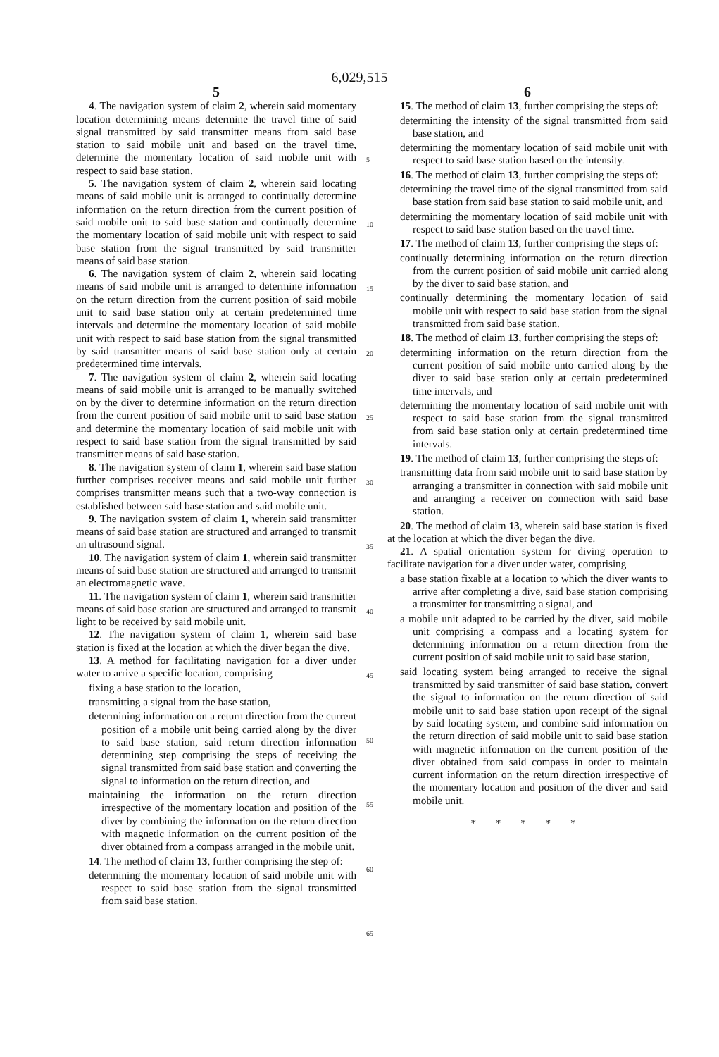6,029,515
5
4. The navigation system of claim 2, wherein said momentary location determining means determine the travel time of said signal transmitted by said transmitter means from said base station to said mobile unit and based on the travel time, determine the momentary location of said mobile unit with respect to said base station.
5. The navigation system of claim 2, wherein said locating means of said mobile unit is arranged to continually determine information on the return direction from the current position of said mobile unit to said base station and continually determine the momentary location of said mobile unit with respect to said base station from the signal transmitted by said transmitter means of said base station.
6. The navigation system of claim 2, wherein said locating means of said mobile unit is arranged to determine information on the return direction from the current position of said mobile unit to said base station only at certain predetermined time intervals and determine the momentary location of said mobile unit with respect to said base station from the signal transmitted by said transmitter means of said base station only at certain predetermined time intervals.
7. The navigation system of claim 2, wherein said locating means of said mobile unit is arranged to be manually switched on by the diver to determine information on the return direction from the current position of said mobile unit to said base station and determine the momentary location of said mobile unit with respect to said base station from the signal transmitted by said transmitter means of said base station.
8. The navigation system of claim 1, wherein said base station further comprises receiver means and said mobile unit further comprises transmitter means such that a two-way connection is established between said base station and said mobile unit.
9. The navigation system of claim 1, wherein said transmitter means of said base station are structured and arranged to transmit an ultrasound signal.
10. The navigation system of claim 1, wherein said transmitter means of said base station are structured and arranged to transmit an electromagnetic wave.
11. The navigation system of claim 1, wherein said transmitter means of said base station are structured and arranged to transmit light to be received by said mobile unit.
12. The navigation system of claim 1, wherein said base station is fixed at the location at which the diver began the dive.
13. A method for facilitating navigation for a diver under water to arrive a specific location, comprising
fixing a base station to the location,
transmitting a signal from the base station,
determining information on a return direction from the current position of a mobile unit being carried along by the diver to said base station, said return direction information determining step comprising the steps of receiving the signal transmitted from said base station and converting the signal to information on the return direction, and
maintaining the information on the return direction irrespective of the momentary location and position of the diver by combining the information on the return direction with magnetic information on the current position of the diver obtained from a compass arranged in the mobile unit.
14. The method of claim 13, further comprising the step of:
determining the momentary location of said mobile unit with respect to said base station from the signal transmitted from said base station.
5
10
15
20
25
30
35
40
45
50
55
60
65
6
15. The method of claim 13, further comprising the steps of:
determining the intensity of the signal transmitted from said base station, and
determining the momentary location of said mobile unit with respect to said base station based on the intensity.
16. The method of claim 13, further comprising the steps of:
determining the travel time of the signal transmitted from said base station from said base station to said mobile unit, and
determining the momentary location of said mobile unit with respect to said base station based on the travel time.
17. The method of claim 13, further comprising the steps of:
continually determining information on the return direction from the current position of said mobile unit carried along by the diver to said base station, and
continually determining the momentary location of said mobile unit with respect to said base station from the signal transmitted from said base station.
18. The method of claim 13, further comprising the steps of:
determining information on the return direction from the current position of said mobile unto carried along by the diver to said base station only at certain predetermined time intervals, and
determining the momentary location of said mobile unit with respect to said base station from the signal transmitted from said base station only at certain predetermined time intervals.
19. The method of claim 13, further comprising the steps of:
transmitting data from said mobile unit to said base station by arranging a transmitter in connection with said mobile unit and arranging a receiver on connection with said base station.
20. The method of claim 13, wherein said base station is fixed at the location at which the diver began the dive.
21. A spatial orientation system for diving operation to facilitate navigation for a diver under water, comprising
a base station fixable at a location to which the diver wants to arrive after completing a dive, said base station comprising a transmitter for transmitting a signal, and
a mobile unit adapted to be carried by the diver, said mobile unit comprising a compass and a locating system for determining information on a return direction from the current position of said mobile unit to said base station,
said locating system being arranged to receive the signal transmitted by said transmitter of said base station, convert the signal to information on the return direction of said mobile unit to said base station upon receipt of the signal by said locating system, and combine said information on the return direction of said mobile unit to said base station with magnetic information on the current position of the diver obtained from said compass in order to maintain current information on the return direction irrespective of the momentary location and position of the diver and said mobile unit.
* * * * *